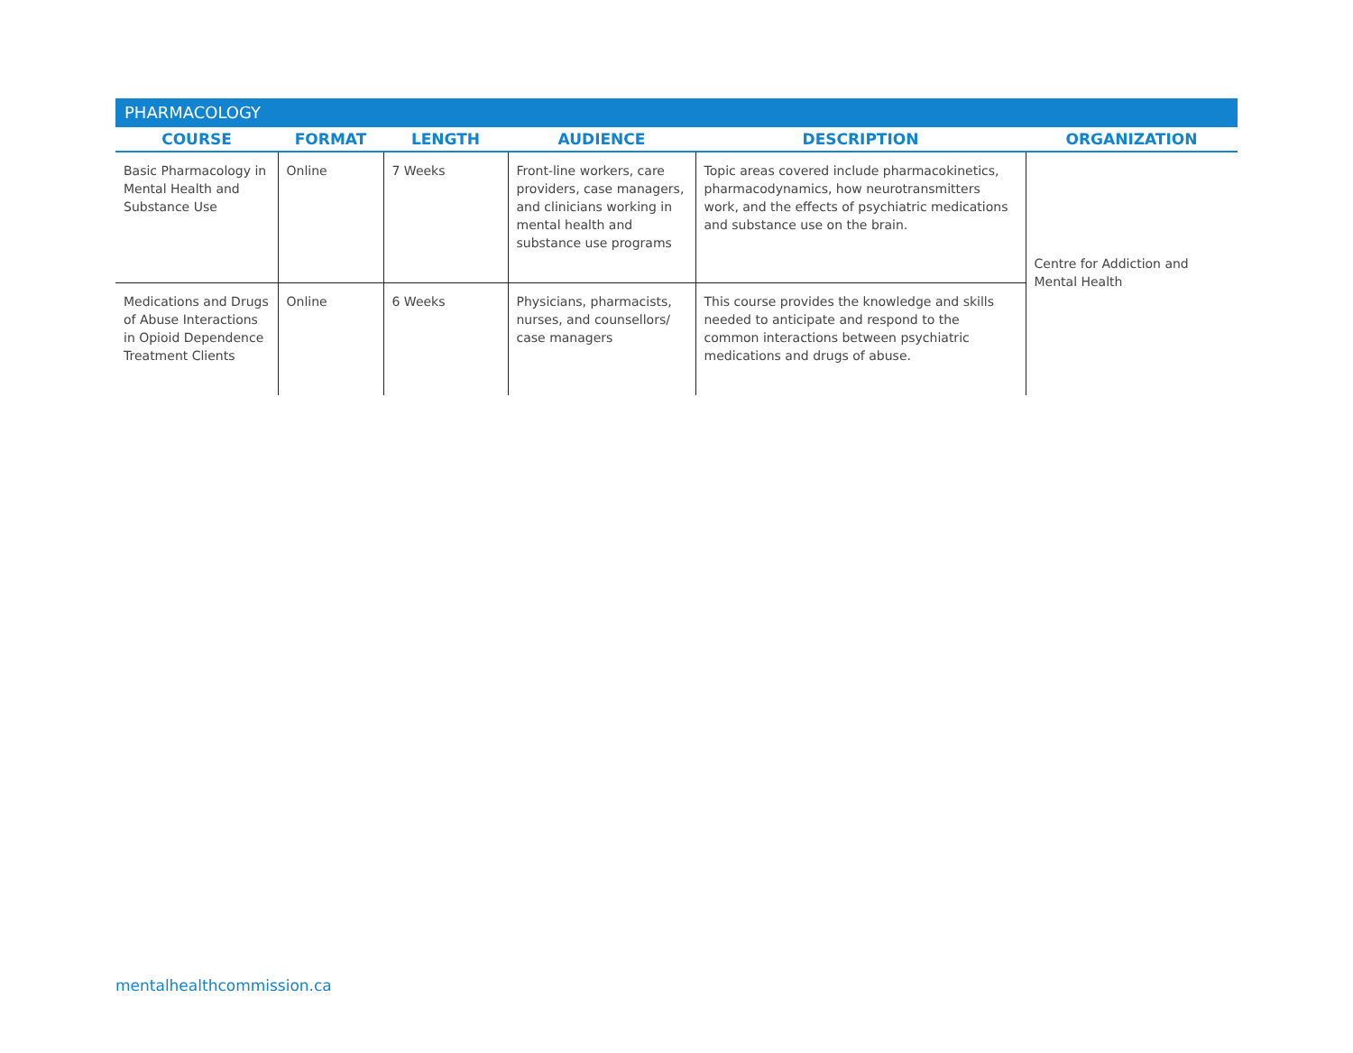PHARMACOLOGY
| COURSE | FORMAT | LENGTH | AUDIENCE | DESCRIPTION | ORGANIZATION |
| --- | --- | --- | --- | --- | --- |
| Basic Pharmacology in Mental Health and Substance Use | Online | 7 Weeks | Front-line workers, care providers, case managers, and clinicians working in mental health and substance use programs | Topic areas covered include pharmacokinetics, pharmacodynamics, how neurotransmitters work, and the effects of psychiatric medications and substance use on the brain. | Centre for Addiction and Mental Health |
| Medications and Drugs of Abuse Interactions in Opioid Dependence Treatment Clients | Online | 6 Weeks | Physicians, pharmacists, nurses, and counsellors/ case managers | This course provides the knowledge and skills needed to anticipate and respond to the common interactions between psychiatric medications and drugs of abuse. | |
mentalhealthcommission.ca